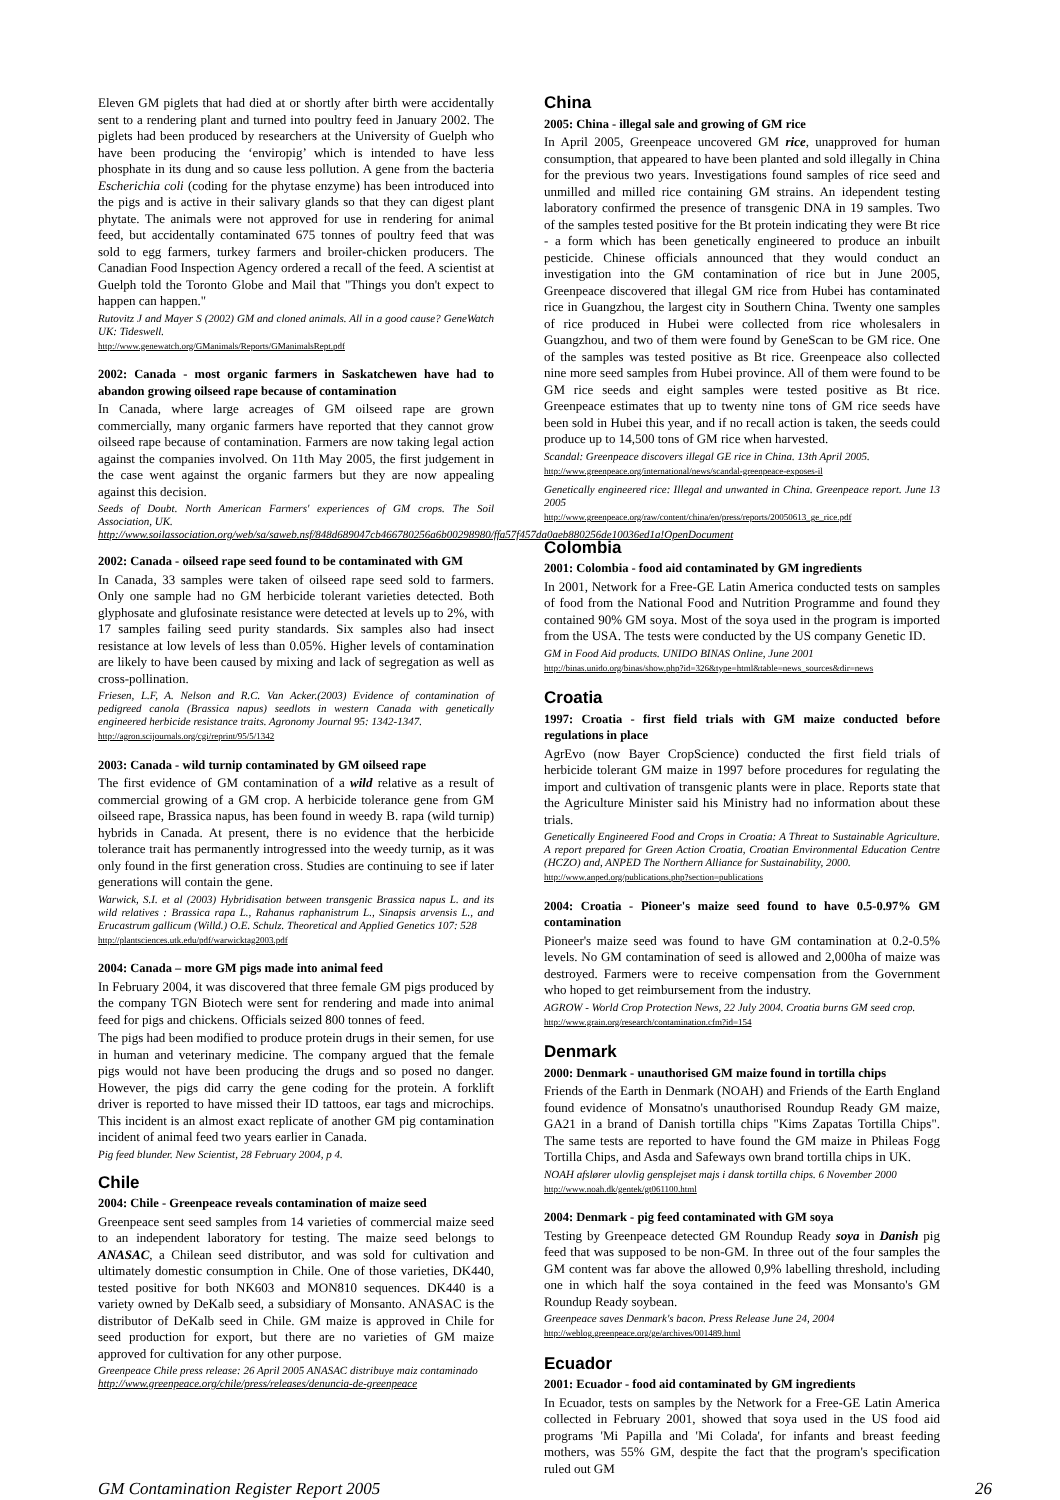Eleven GM piglets that had died at or shortly after birth were accidentally sent to a rendering plant and turned into poultry feed in January 2002. The piglets had been produced by researchers at the University of Guelph who have been producing the ‘enviropig’ which is intended to have less phosphate in its dung and so cause less pollution. A gene from the bacteria Escherichia coli (coding for the phytase enzyme) has been introduced into the pigs and is active in their salivary glands so that they can digest plant phytate. The animals were not approved for use in rendering for animal feed, but accidentally contaminated 675 tonnes of poultry feed that was sold to egg farmers, turkey farmers and broiler-chicken producers. The Canadian Food Inspection Agency ordered a recall of the feed. A scientist at Guelph told the Toronto Globe and Mail that "Things you don't expect to happen can happen."
Rutovitz J and Mayer S (2002) GM and cloned animals. All in a good cause? GeneWatch UK: Tideswell.
http://www.genewatch.org/GManimals/Reports/GManimalsRept.pdf
2002: Canada - most organic farmers in Saskatchewen have had to abandon growing oilseed rape because of contamination
In Canada, where large acreages of GM oilseed rape are grown commercially, many organic farmers have reported that they cannot grow oilseed rape because of contamination. Farmers are now taking legal action against the companies involved. On 11th May 2005, the first judgement in the case went against the organic farmers but they are now appealing against this decision.
Seeds of Doubt. North American Farmers' experiences of GM crops. The Soil Association, UK.
http://www.soilassociation.org/web/sa/saweb.nsf/848d689047cb466780256a6b00298980/ffa57f457da0aeb880256de10036ed1a!OpenDocument
2002: Canada - oilseed rape seed found to be contaminated with GM
In Canada, 33 samples were taken of oilseed rape seed sold to farmers. Only one sample had no GM herbicide tolerant varieties detected. Both glyphosate and glufosinate resistance were detected at levels up to 2%, with 17 samples failing seed purity standards. Six samples also had insect resistance at low levels of less than 0.05%. Higher levels of contamination are likely to have been caused by mixing and lack of segregation as well as cross-pollination.
Friesen, L.F, A. Nelson and R.C. Van Acker.(2003) Evidence of contamination of pedigreed canola (Brassica napus) seedlots in western Canada with genetically engineered herbicide resistance traits. Agronomy Journal 95: 1342-1347.
http://agron.scijournals.org/cgi/reprint/95/5/1342
2003: Canada - wild turnip contaminated by GM oilseed rape
The first evidence of GM contamination of a wild relative as a result of commercial growing of a GM crop. A herbicide tolerance gene from GM oilseed rape, Brassica napus, has been found in weedy B. rapa (wild turnip) hybrids in Canada. At present, there is no evidence that the herbicide tolerance trait has permanently introgressed into the weedy turnip, as it was only found in the first generation cross. Studies are continuing to see if later generations will contain the gene.
Warwick, S.I. et al (2003) Hybridisation between transgenic Brassica napus L. and its wild relatives : Brassica rapa L., Rahanus raphanistrum L., Sinapsis arvensis L., and Erucastrum gallicum (Willd.) O.E. Schulz. Theoretical and Applied Genetics 107: 528
http://plantsciences.utk.edu/pdf/warwicktag2003.pdf
2004: Canada – more GM pigs made into animal feed
In February 2004, it was discovered that three female GM pigs produced by the company TGN Biotech were sent for rendering and made into animal feed for pigs and chickens. Officials seized 800 tonnes of feed.
The pigs had been modified to produce protein drugs in their semen, for use in human and veterinary medicine. The company argued that the female pigs would not have been producing the drugs and so posed no danger. However, the pigs did carry the gene coding for the protein. A forklift driver is reported to have missed their ID tattoos, ear tags and microchips. This incident is an almost exact replicate of another GM pig contamination incident of animal feed two years earlier in Canada.
Pig feed blunder. New Scientist, 28 February 2004, p 4.
Chile
2004: Chile - Greenpeace reveals contamination of maize seed
Greenpeace sent seed samples from 14 varieties of commercial maize seed to an independent laboratory for testing. The maize seed belongs to ANASAC, a Chilean seed distributor, and was sold for cultivation and ultimately domestic consumption in Chile. One of those varieties, DK440, tested positive for both NK603 and MON810 sequences. DK440 is a variety owned by DeKalb seed, a subsidiary of Monsanto. ANASAC is the distributor of DeKalb seed in Chile. GM maize is approved in Chile for seed production for export, but there are no varieties of GM maize approved for cultivation for any other purpose.
Greenpeace Chile press release: 26 April 2005 ANASAC distribuye maiz contaminado
http://www.greenpeace.org/chile/press/releases/denuncia-de-greenpeace
China
2005: China - illegal sale and growing of GM rice
In April 2005, Greenpeace uncovered GM rice, unapproved for human consumption, that appeared to have been planted and sold illegally in China for the previous two years. Investigations found samples of rice seed and unmilled and milled rice containing GM strains. An idependent testing laboratory confirmed the presence of transgenic DNA in 19 samples. Two of the samples tested positive for the Bt protein indicating they were Bt rice - a form which has been genetically engineered to produce an inbuilt pesticide. Chinese officials announced that they would conduct an investigation into the GM contamination of rice but in June 2005, Greenpeace discovered that illegal GM rice from Hubei has contaminated rice in Guangzhou, the largest city in Southern China. Twenty one samples of rice produced in Hubei were collected from rice wholesalers in Guangzhou, and two of them were found by GeneScan to be GM rice. One of the samples was tested positive as Bt rice. Greenpeace also collected nine more seed samples from Hubei province. All of them were found to be GM rice seeds and eight samples were tested positive as Bt rice. Greenpeace estimates that up to twenty nine tons of GM rice seeds have been sold in Hubei this year, and if no recall action is taken, the seeds could produce up to 14,500 tons of GM rice when harvested.
Scandal: Greenpeace discovers illegal GE rice in China. 13th April 2005.
http://www.greenpeace.org/international/news/scandal-greenpeace-exposes-il
Genetically engineered rice: Illegal and unwanted in China. Greenpeace report. June 13 2005
http://www.greenpeace.org/raw/content/china/en/press/reports/20050613_ge_rice.pdf
Colombia
2001: Colombia - food aid contaminated by GM ingredients
In 2001, Network for a Free-GE Latin America conducted tests on samples of food from the National Food and Nutrition Programme and found they contained 90% GM soya. Most of the soya used in the program is imported from the USA. The tests were conducted by the US company Genetic ID.
GM in Food Aid products. UNIDO BINAS Online, June 2001
http://binas.unido.org/binas/show.php?id=326&type=html&table=news_sources&dir=news
Croatia
1997: Croatia - first field trials with GM maize conducted before regulations in place
AgrEvo (now Bayer CropScience) conducted the first field trials of herbicide tolerant GM maize in 1997 before procedures for regulating the import and cultivation of transgenic plants were in place. Reports state that the Agriculture Minister said his Ministry had no information about these trials.
Genetically Engineered Food and Crops in Croatia: A Threat to Sustainable Agriculture. A report prepared for Green Action Croatia, Croatian Environmental Education Centre (HCZO) and, ANPED The Northern Alliance for Sustainability, 2000.
http://www.anped.org/publications.php?section=publications
2004: Croatia - Pioneer's maize seed found to have 0.5-0.97% GM contamination
Pioneer's maize seed was found to have GM contamination at 0.2-0.5% levels. No GM contamination of seed is allowed and 2,000ha of maize was destroyed. Farmers were to receive compensation from the Government who hoped to get reimbursement from the industry.
AGROW - World Crop Protection News, 22 July 2004. Croatia burns GM seed crop.
http://www.grain.org/research/contamination.cfm?id=154
Denmark
2000: Denmark - unauthorised GM maize found in tortilla chips
Friends of the Earth in Denmark (NOAH) and Friends of the Earth England found evidence of Monsatno's unauthorised Roundup Ready GM maize, GA21 in a brand of Danish tortilla chips "Kims Zapatas Tortilla Chips". The same tests are reported to have found the GM maize in Phileas Fogg Tortilla Chips, and Asda and Safeways own brand tortilla chips in UK.
NOAH afslører ulovlig gensplejset majs i dansk tortilla chips. 6 November 2000
http://www.noah.dk/gentek/gt061100.html
2004: Denmark - pig feed contaminated with GM soya
Testing by Greenpeace detected GM Roundup Ready soya in Danish pig feed that was supposed to be non-GM. In three out of the four samples the GM content was far above the allowed 0,9% labelling threshold, including one in which half the soya contained in the feed was Monsanto's GM Roundup Ready soybean.
Greenpeace saves Denmark's bacon. Press Release June 24, 2004
http://weblog.greenpeace.org/ge/archives/001489.html
Ecuador
2001: Ecuador - food aid contaminated by GM ingredients
In Ecuador, tests on samples by the Network for a Free-GE Latin America collected in February 2001, showed that soya used in the US food aid programs 'Mi Papilla and 'Mi Colada', for infants and breast feeding mothers, was 55% GM, despite the fact that the program's specification ruled out GM
GM Contamination Register Report 2005 26